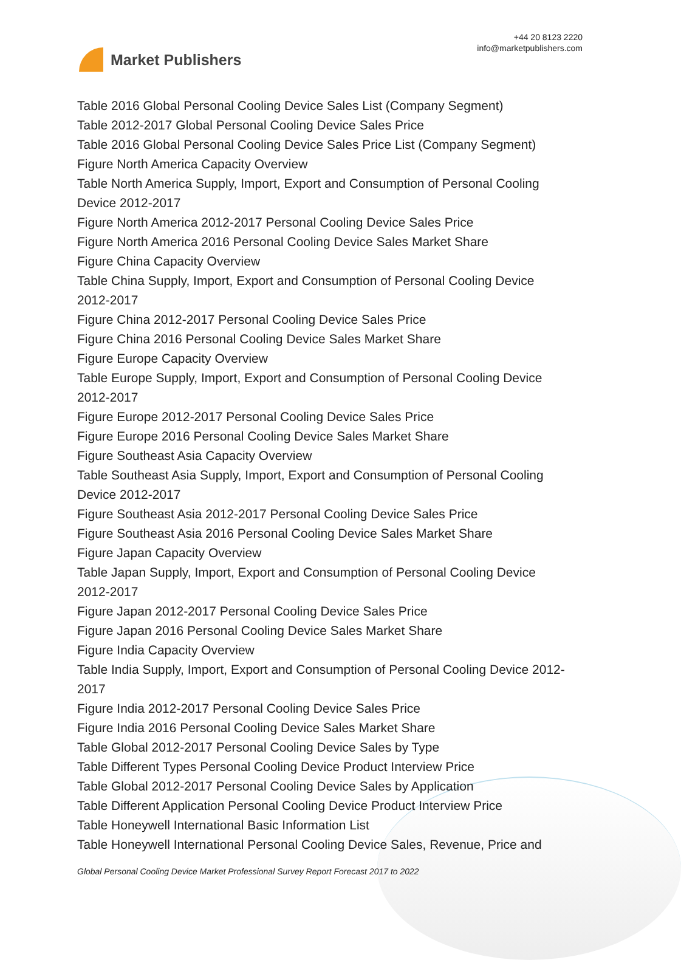Market Publishers
+44 20 8123 2220
info@marketpublishers.com
Table 2016 Global Personal Cooling Device Sales List (Company Segment)
Table 2012-2017 Global Personal Cooling Device Sales Price
Table 2016 Global Personal Cooling Device Sales Price List (Company Segment)
Figure North America Capacity Overview
Table North America Supply, Import, Export and Consumption of Personal Cooling Device 2012-2017
Figure North America 2012-2017 Personal Cooling Device Sales Price
Figure North America 2016 Personal Cooling Device Sales Market Share
Figure China Capacity Overview
Table China Supply, Import, Export and Consumption of Personal Cooling Device 2012-2017
Figure China 2012-2017 Personal Cooling Device Sales Price
Figure China 2016 Personal Cooling Device Sales Market Share
Figure Europe Capacity Overview
Table Europe Supply, Import, Export and Consumption of Personal Cooling Device 2012-2017
Figure Europe 2012-2017 Personal Cooling Device Sales Price
Figure Europe 2016 Personal Cooling Device Sales Market Share
Figure Southeast Asia Capacity Overview
Table Southeast Asia Supply, Import, Export and Consumption of Personal Cooling Device 2012-2017
Figure Southeast Asia 2012-2017 Personal Cooling Device Sales Price
Figure Southeast Asia 2016 Personal Cooling Device Sales Market Share
Figure Japan Capacity Overview
Table Japan Supply, Import, Export and Consumption of Personal Cooling Device 2012-2017
Figure Japan 2012-2017 Personal Cooling Device Sales Price
Figure Japan 2016 Personal Cooling Device Sales Market Share
Figure India Capacity Overview
Table India Supply, Import, Export and Consumption of Personal Cooling Device 2012-2017
Figure India 2012-2017 Personal Cooling Device Sales Price
Figure India 2016 Personal Cooling Device Sales Market Share
Table Global 2012-2017 Personal Cooling Device Sales by Type
Table Different Types Personal Cooling Device Product Interview Price
Table Global 2012-2017 Personal Cooling Device Sales by Application
Table Different Application Personal Cooling Device Product Interview Price
Table Honeywell International Basic Information List
Table Honeywell International Personal Cooling Device Sales, Revenue, Price and
Global Personal Cooling Device Market Professional Survey Report Forecast 2017 to 2022